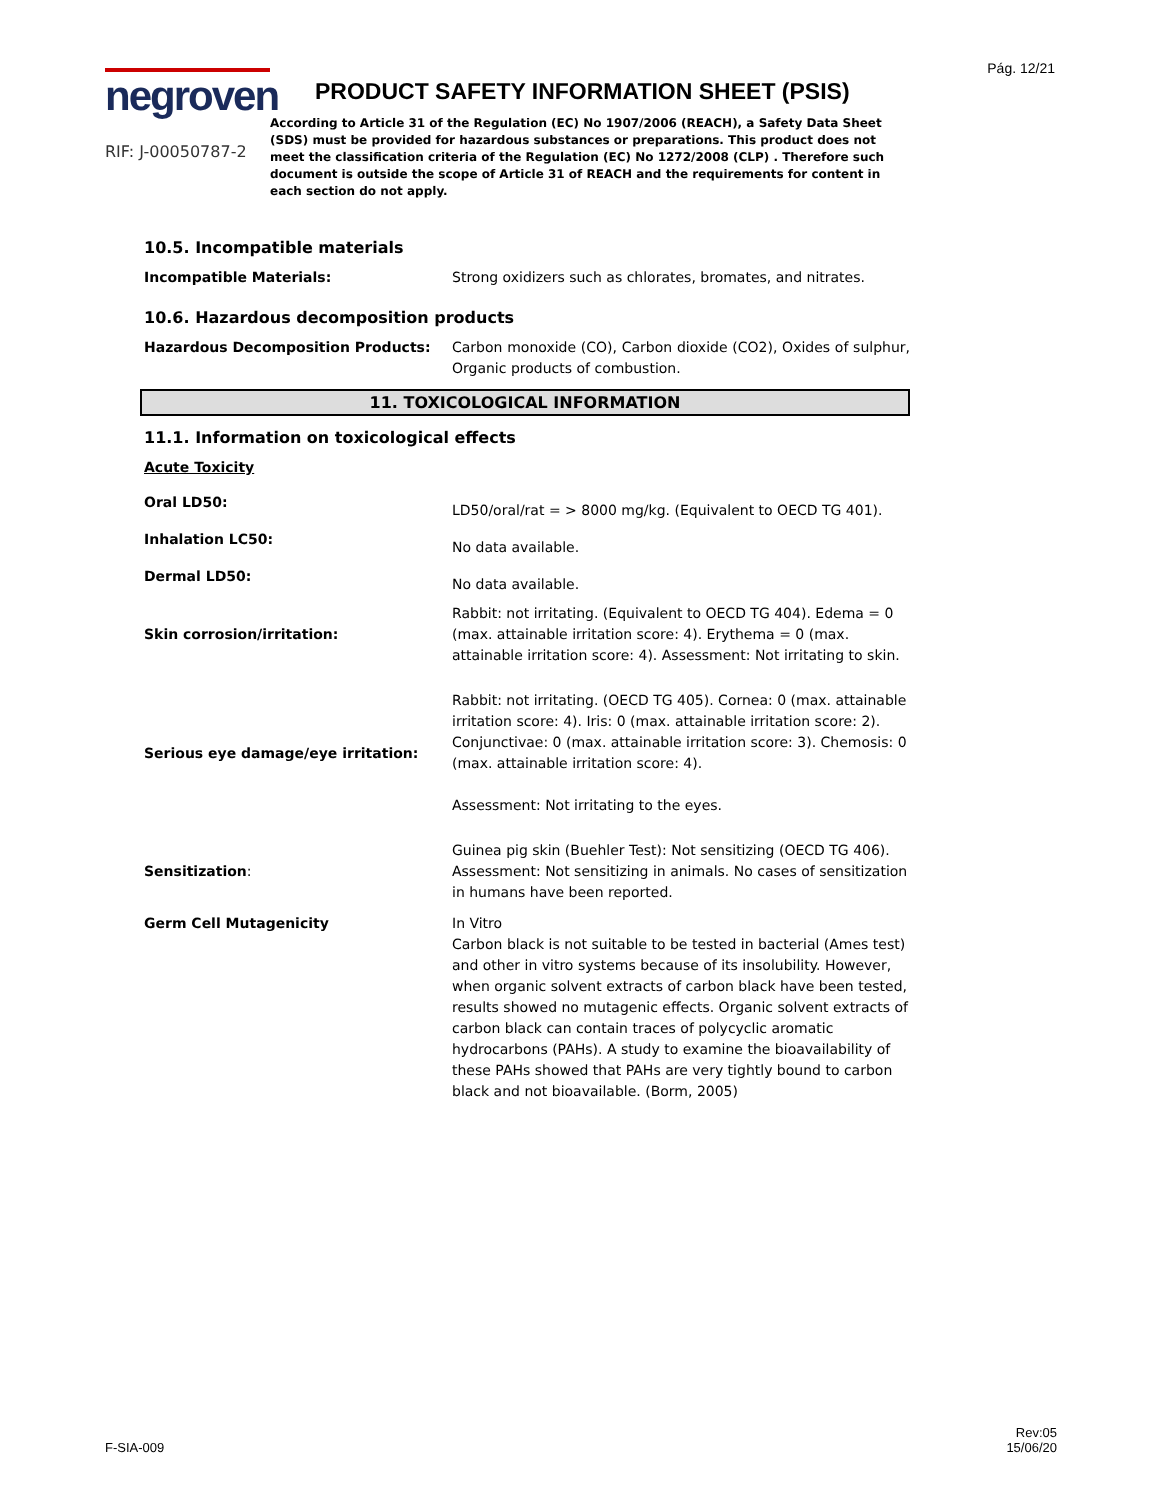Pág. 12/21
negroven
RIF: J-00050787-2
PRODUCT SAFETY INFORMATION SHEET (PSIS)
According to Article 31 of the Regulation (EC) No 1907/2006 (REACH), a Safety Data Sheet (SDS) must be provided for hazardous substances or preparations. This product does not meet the classification criteria of the Regulation (EC) No 1272/2008 (CLP) . Therefore such document is outside the scope of Article 31 of REACH and the requirements for content in each section do not apply.
10.5. Incompatible materials
Incompatible Materials: Strong oxidizers such as chlorates, bromates, and nitrates.
10.6. Hazardous decomposition products
Hazardous Decomposition Products: Carbon monoxide (CO), Carbon dioxide (CO2), Oxides of sulphur, Organic products of combustion.
11. TOXICOLOGICAL INFORMATION
11.1. Information on toxicological effects
Acute Toxicity
Oral LD50:
LD50/oral/rat = > 8000 mg/kg. (Equivalent to OECD TG 401).
Inhalation LC50:
No data available.
Dermal LD50:
No data available.
Skin corrosion/irritation:
Rabbit: not irritating. (Equivalent to OECD TG 404). Edema = 0 (max. attainable irritation score: 4). Erythema = 0 (max. attainable irritation score: 4). Assessment: Not irritating to skin.
Serious eye damage/eye irritation:
Rabbit: not irritating. (OECD TG 405). Cornea: 0 (max. attainable irritation score: 4). Iris: 0 (max. attainable irritation score: 2). Conjunctivae: 0 (max. attainable irritation score: 3). Chemosis: 0 (max. attainable irritation score: 4).
Assessment: Not irritating to the eyes.
Sensitization:
Guinea pig skin (Buehler Test): Not sensitizing (OECD TG 406). Assessment: Not sensitizing in animals. No cases of sensitization in humans have been reported.
Germ Cell Mutagenicity In Vitro
Carbon black is not suitable to be tested in bacterial (Ames test) and other in vitro systems because of its insolubility. However, when organic solvent extracts of carbon black have been tested, results showed no mutagenic effects. Organic solvent extracts of carbon black can contain traces of polycyclic aromatic hydrocarbons (PAHs). A study to examine the bioavailability of these PAHs showed that PAHs are very tightly bound to carbon black and not bioavailable. (Borm, 2005)
F-SIA-009
Rev:05
15/06/20